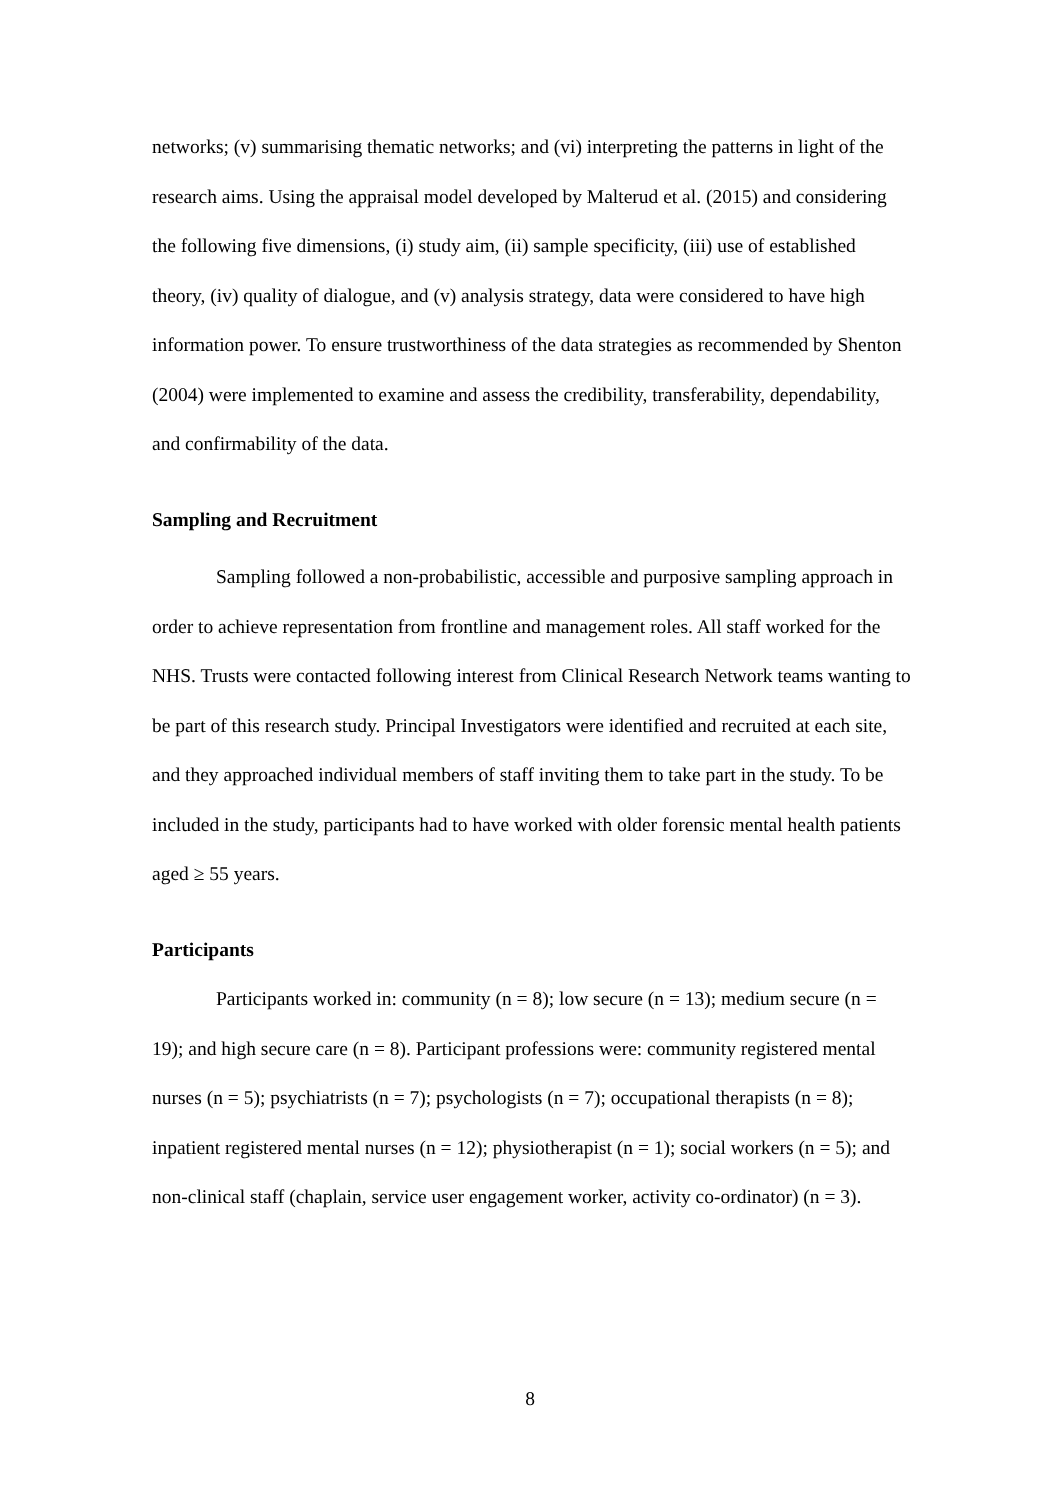networks; (v) summarising thematic networks; and (vi) interpreting the patterns in light of the research aims. Using the appraisal model developed by Malterud et al. (2015) and considering the following five dimensions, (i) study aim, (ii) sample specificity, (iii) use of established theory, (iv) quality of dialogue, and (v) analysis strategy, data were considered to have high information power. To ensure trustworthiness of the data strategies as recommended by Shenton (2004) were implemented to examine and assess the credibility, transferability, dependability, and confirmability of the data.
Sampling and Recruitment
Sampling followed a non-probabilistic, accessible and purposive sampling approach in order to achieve representation from frontline and management roles. All staff worked for the NHS. Trusts were contacted following interest from Clinical Research Network teams wanting to be part of this research study. Principal Investigators were identified and recruited at each site, and they approached individual members of staff inviting them to take part in the study. To be included in the study, participants had to have worked with older forensic mental health patients aged ≥ 55 years.
Participants
Participants worked in: community (n = 8); low secure (n = 13); medium secure (n = 19); and high secure care (n = 8). Participant professions were: community registered mental nurses (n = 5); psychiatrists (n = 7); psychologists (n = 7); occupational therapists (n = 8); inpatient registered mental nurses (n = 12); physiotherapist (n = 1); social workers (n = 5); and non-clinical staff (chaplain, service user engagement worker, activity co-ordinator) (n = 3).
8